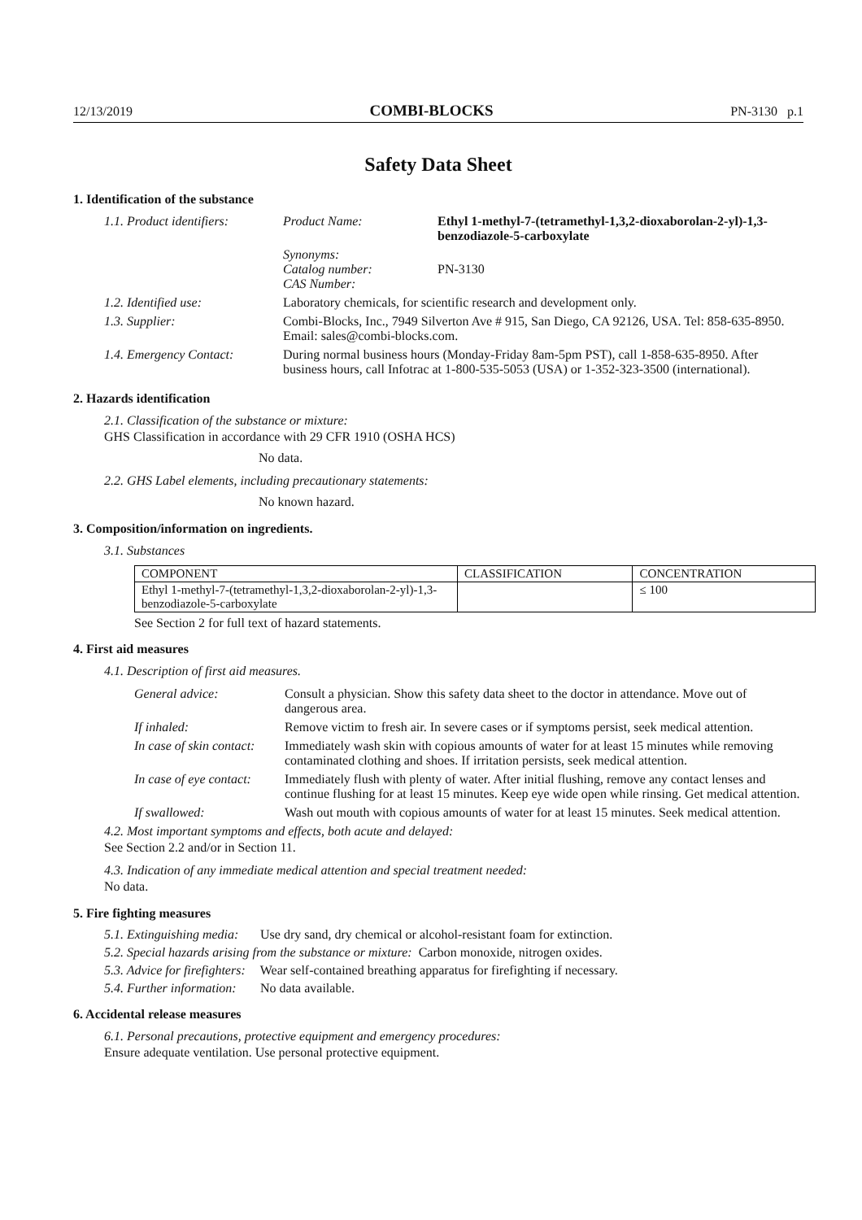12/13/2019 COMBI-BLOCKS PN-3130 p.1
Safety Data Sheet
1. Identification of the substance
| 1.1. Product identifiers: | Product Name: | Ethyl 1-methyl-7-(tetramethyl-1,3,2-dioxaborolan-2-yl)-1,3-benzodiazole-5-carboxylate |
| | Synonyms: Catalog number: CAS Number: | PN-3130 |
| 1.2. Identified use: | Laboratory chemicals, for scientific research and development only. | |
| 1.3. Supplier: | Combi-Blocks, Inc., 7949 Silverton Ave # 915, San Diego, CA 92126, USA. Tel: 858-635-8950. Email: sales@combi-blocks.com. | |
| 1.4. Emergency Contact: | During normal business hours (Monday-Friday 8am-5pm PST), call 1-858-635-8950. After business hours, call Infotrac at 1-800-535-5053 (USA) or 1-352-323-3500 (international). | |
2. Hazards identification
2.1. Classification of the substance or mixture:
GHS Classification in accordance with 29 CFR 1910 (OSHA HCS)
No data.
2.2. GHS Label elements, including precautionary statements:
No known hazard.
3. Composition/information on ingredients.
3.1. Substances
| COMPONENT | CLASSIFICATION | CONCENTRATION |
| --- | --- | --- |
| Ethyl 1-methyl-7-(tetramethyl-1,3,2-dioxaborolan-2-yl)-1,3-benzodiazole-5-carboxylate | | ≤ 100 |
See Section 2 for full text of hazard statements.
4. First aid measures
4.1. Description of first aid measures.
| General advice: | Consult a physician. Show this safety data sheet to the doctor in attendance. Move out of dangerous area. |
| If inhaled: | Remove victim to fresh air. In severe cases or if symptoms persist, seek medical attention. |
| In case of skin contact: | Immediately wash skin with copious amounts of water for at least 15 minutes while removing contaminated clothing and shoes. If irritation persists, seek medical attention. |
| In case of eye contact: | Immediately flush with plenty of water. After initial flushing, remove any contact lenses and continue flushing for at least 15 minutes. Keep eye wide open while rinsing. Get medical attention. |
| If swallowed: | Wash out mouth with copious amounts of water for at least 15 minutes. Seek medical attention. |
4.2. Most important symptoms and effects, both acute and delayed:
See Section 2.2 and/or in Section 11.
4.3. Indication of any immediate medical attention and special treatment needed:
No data.
5. Fire fighting measures
5.1. Extinguishing media: Use dry sand, dry chemical or alcohol-resistant foam for extinction.
5.2. Special hazards arising from the substance or mixture: Carbon monoxide, nitrogen oxides.
5.3. Advice for firefighters: Wear self-contained breathing apparatus for firefighting if necessary.
5.4. Further information: No data available.
6. Accidental release measures
6.1. Personal precautions, protective equipment and emergency procedures:
Ensure adequate ventilation. Use personal protective equipment.